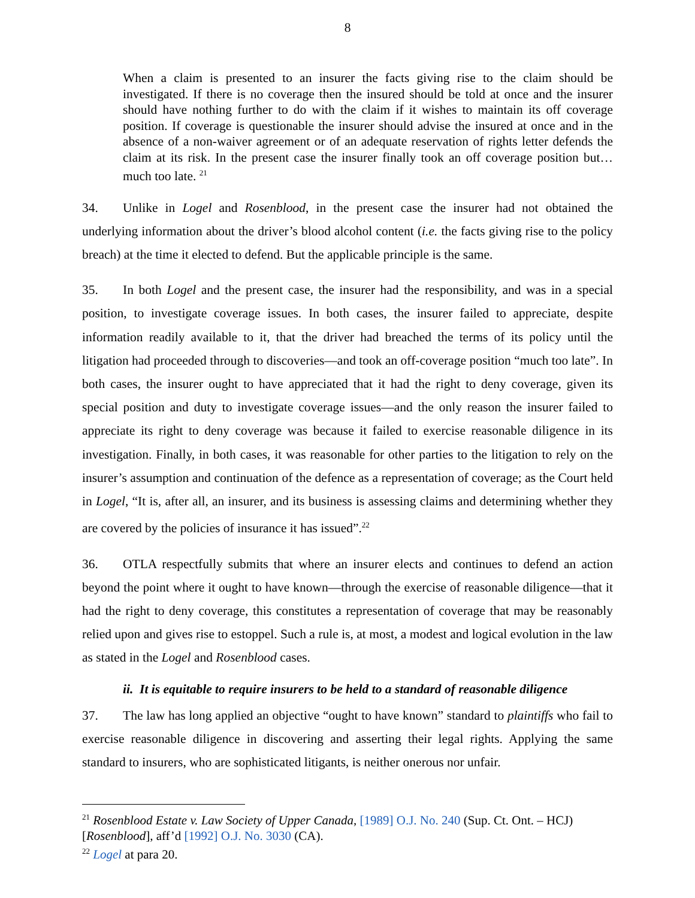8
When a claim is presented to an insurer the facts giving rise to the claim should be investigated. If there is no coverage then the insured should be told at once and the insurer should have nothing further to do with the claim if it wishes to maintain its off coverage position. If coverage is questionable the insurer should advise the insured at once and in the absence of a non-waiver agreement or of an adequate reservation of rights letter defends the claim at its risk. In the present case the insurer finally took an off coverage position but… much too late. <sup>21</sup>
34. Unlike in Logel and Rosenblood, in the present case the insurer had not obtained the underlying information about the driver’s blood alcohol content (i.e. the facts giving rise to the policy breach) at the time it elected to defend. But the applicable principle is the same.
35. In both Logel and the present case, the insurer had the responsibility, and was in a special position, to investigate coverage issues. In both cases, the insurer failed to appreciate, despite information readily available to it, that the driver had breached the terms of its policy until the litigation had proceeded through to discoveries—and took an off-coverage position “much too late”. In both cases, the insurer ought to have appreciated that it had the right to deny coverage, given its special position and duty to investigate coverage issues—and the only reason the insurer failed to appreciate its right to deny coverage was because it failed to exercise reasonable diligence in its investigation. Finally, in both cases, it was reasonable for other parties to the litigation to rely on the insurer’s assumption and continuation of the defence as a representation of coverage; as the Court held in Logel, “It is, after all, an insurer, and its business is assessing claims and determining whether they are covered by the policies of insurance it has issued”.<sup>22</sup>
36. OTLA respectfully submits that where an insurer elects and continues to defend an action beyond the point where it ought to have known—through the exercise of reasonable diligence—that it had the right to deny coverage, this constitutes a representation of coverage that may be reasonably relied upon and gives rise to estoppel. Such a rule is, at most, a modest and logical evolution in the law as stated in the Logel and Rosenblood cases.
ii. It is equitable to require insurers to be held to a standard of reasonable diligence
37. The law has long applied an objective “ought to have known” standard to plaintiffs who fail to exercise reasonable diligence in discovering and asserting their legal rights. Applying the same standard to insurers, who are sophisticated litigants, is neither onerous nor unfair.
<sup>21</sup> Rosenblood Estate v. Law Society of Upper Canada, [1989] O.J. No. 240 (Sup. Ct. Ont. – HCJ) [Rosenblood], aff’d [1992] O.J. No. 3030 (CA).
<sup>22</sup> Logel at para 20.